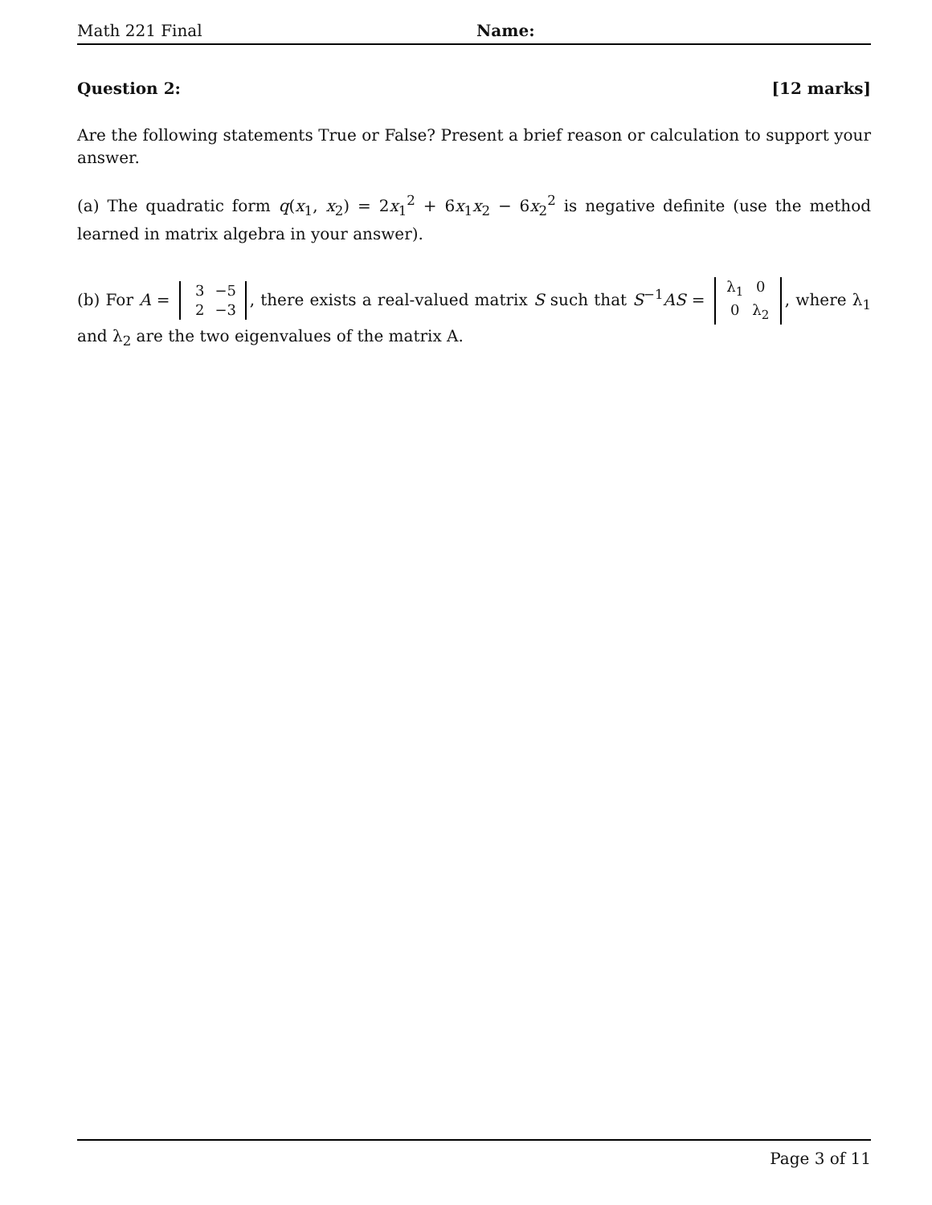Math 221 Final Name:
Question 2: [12 marks]
Are the following statements True or False? Present a brief reason or calculation to support your answer.
(a) The quadratic form q(x<sub>1</sub>, x<sub>2</sub>) = 2x<sub>1</sub><sup>2</sup> + 6x<sub>1</sub>x<sub>2</sub> − 6x<sub>2</sub><sup>2</sup> is negative definite (use the method learned in matrix algebra in your answer).
(b) For A = 3 −5
2 −3, there exists a real-valued matrix S such that S<sup>−1</sup>AS = λ<sub>1</sub> 0
0 λ<sub>2</sub>, where λ<sub>1</sub> and λ<sub>2</sub> are the two eigenvalues of the matrix A.
Page 3 of 11